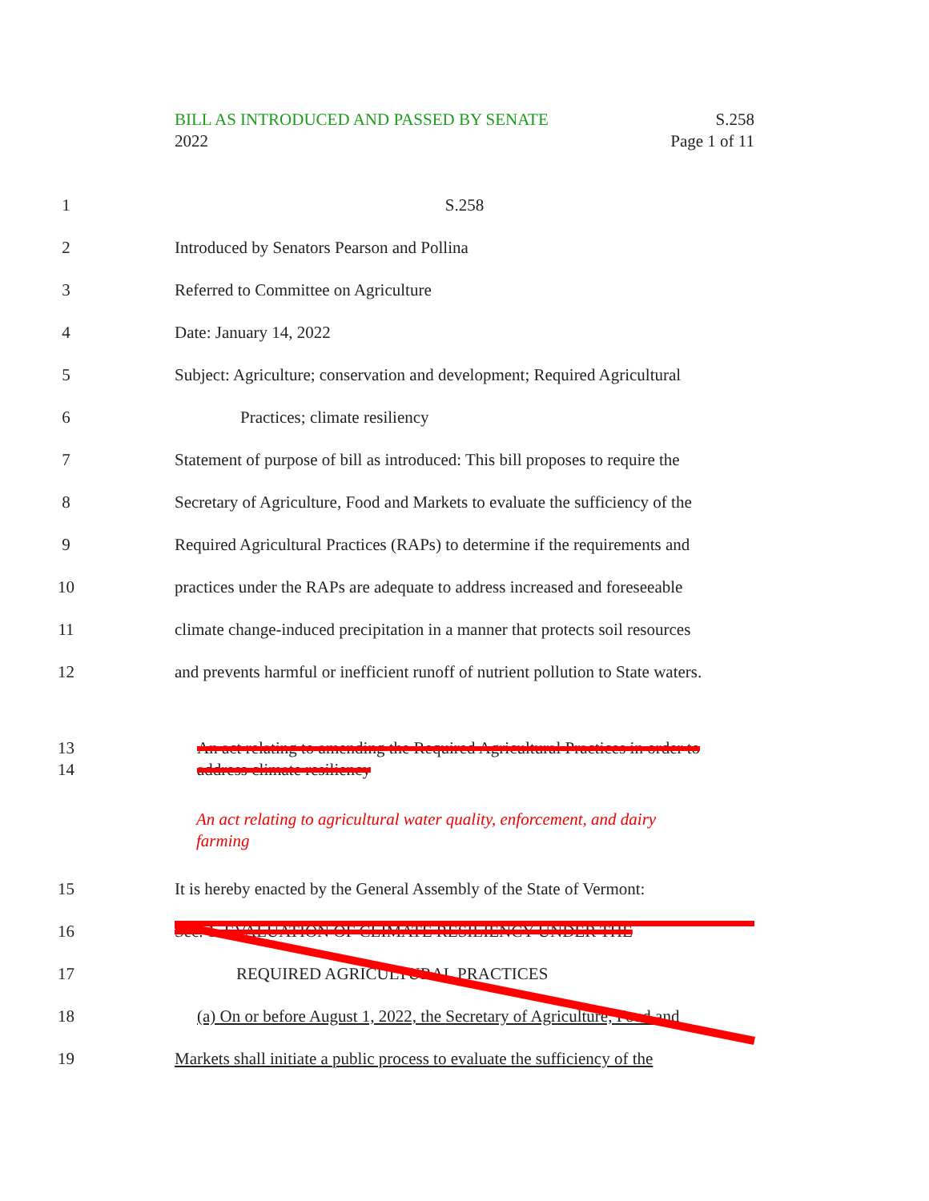BILL AS INTRODUCED AND PASSED BY SENATE S.258
2022 Page 1 of 11
1 S.258
2 Introduced by Senators Pearson and Pollina
3 Referred to Committee on Agriculture
4 Date: January 14, 2022
5 Subject: Agriculture; conservation and development; Required Agricultural
6 Practices; climate resiliency
7 Statement of purpose of bill as introduced: This bill proposes to require the
8 Secretary of Agriculture, Food and Markets to evaluate the sufficiency of the
9 Required Agricultural Practices (RAPs) to determine if the requirements and
10 practices under the RAPs are adequate to address increased and foreseeable
11 climate change-induced precipitation in a manner that protects soil resources
12 and prevents harmful or inefficient runoff of nutrient pollution to State waters.
13 An act relating to amending the Required Agricultural Practices in order to
14 address climate resiliency
An act relating to agricultural water quality, enforcement, and dairy
farming
15 It is hereby enacted by the General Assembly of the State of Vermont:
16 Sec. 1. EVALUATION OF CLIMATE RESILIENCY UNDER THE
17 REQUIRED AGRICULTURAL PRACTICES
18 (a) On or before August 1, 2022, the Secretary of Agriculture, Food and
19 Markets shall initiate a public process to evaluate the sufficiency of the